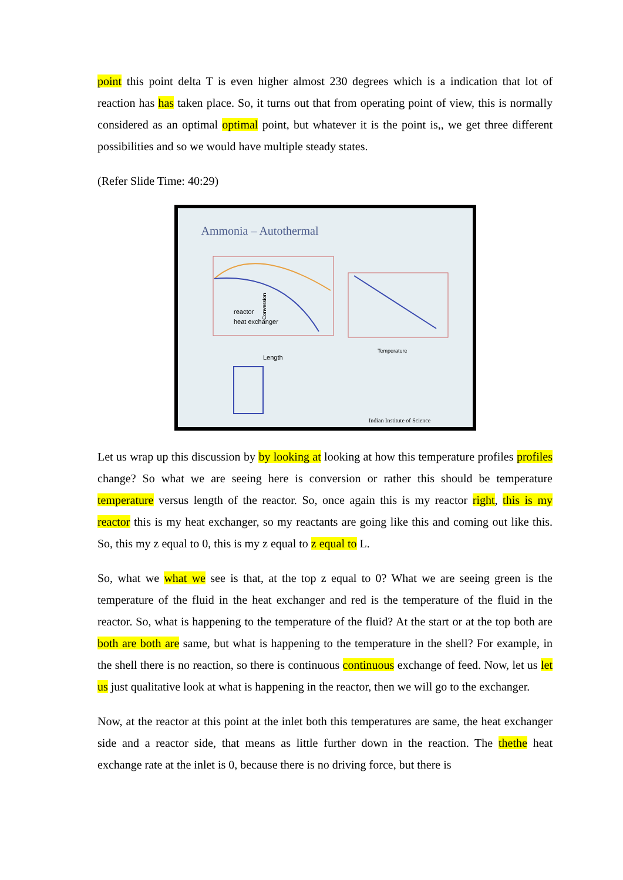point this point delta T is even higher almost 230 degrees which is a indication that lot of reaction has has taken place. So, it turns out that from operating point of view, this is normally considered as an optimal optimal point, but whatever it is the point is,, we get three different possibilities and so we would have multiple steady states.
(Refer Slide Time: 40:29)
Ammonia – Autothermal
reactor
heat exchanger
Length
Temperature
Conversion
Indian Institute of Science
Let us wrap up this discussion by by looking at looking at how this temperature profiles profiles change? So what we are seeing here is conversion or rather this should be temperature temperature versus length of the reactor. So, once again this is my reactor right, this is my reactor this is my heat exchanger, so my reactants are going like this and coming out like this. So, this my z equal to 0, this is my z equal to z equal to L.
So, what we what we see is that, at the top z equal to 0? What we are seeing green is the temperature of the fluid in the heat exchanger and red is the temperature of the fluid in the reactor. So, what is happening to the temperature of the fluid? At the start or at the top both are both are both are same, but what is happening to the temperature in the shell? For example, in the shell there is no reaction, so there is continuous continuous exchange of feed. Now, let us let us just qualitative look at what is happening in the reactor, then we will go to the exchanger.
Now, at the reactor at this point at the inlet both this temperatures are same, the heat exchanger side and a reactor side, that means as little further down in the reaction. The thethe heat exchange rate at the inlet is 0, because there is no driving force, but there is